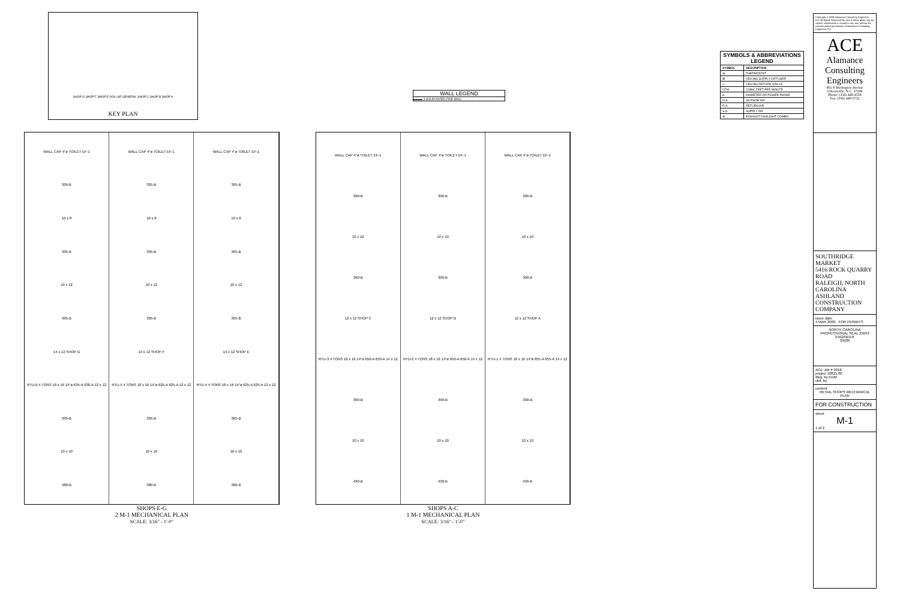SHOP G SHOP F SHOP E DOLLAR GENERAL SHOP C SHOP B SHOP A
KEY PLAN
WALL LEGEND
▬▬▬ 3-HOUR RATED FIRE WALL
| SYMBOLS & ABBREVIATIONS LEGEND | |
| --- | --- |
| SYMBOL | DESCRIPTION |
| ⊕ | THERMOSTAT |
| ⊠ | CEILING SUPPLY DIFFUSER |
| ▱ | CEILING RETURN GRILLE |
| CFM | CUBIC FEET PER MINUTE |
| ø | DIAMETER OR POWER PHASE |
| O.A. | OUTSIDE AIR |
| R.A. | RETURN AIR |
| S.A. | SUPPLY AIR |
| ⊗ | EXHAUST FAN/LIGHT COMBO |
WALL CAP 4"ø TOILET EF-1
305-B
10 x 8
305-B
10 x 12
305-B
14 x 12 SHOP G
RTU-6 4 TONS 18 x 16 14"ø 635-A 630-A 12 x 12
305-B
10 x 10
380-B
WALL CAP 4"ø TOILET EF-1
305-B
10 x 8
305-B
10 x 12
305-B
14 x 12 SHOP F
RTU-5 4 TONS 18 x 16 14"ø 625-A 625-A 12 x 12
305-B
10 x 10
380-B
WALL CAP 4"ø TOILET EF-1
305-B
10 x 8
305-B
10 x 12
305-B
14 x 12 SHOP E
RTU-4 4 TONS 18 x 16 14"ø 625-A 625-A 12 x 12
305-B
10 x 10
380-B
SHOPS E-G
2 M-1 MECHANICAL PLAN
SCALE: 3/16" - 1'-0"
WALL CAP 4"ø TOILET EF-1
390-B
10 x 10
390-B
12 x 12 SHOP C
RTU-3 4 TONS 18 x 16 14"ø 650-A 650-A 14 x 12
390-B
10 x 10
430-B
WALL CAP 4"ø TOILET EF-1
390-B
10 x 10
390-B
12 x 12 SHOP B
RTU-2 4 TONS 18 x 16 14"ø 650-A 650-A 14 x 12
390-B
10 x 10
430-B
WALL CAP 4"ø TOILET EF-1
390-B
10 x 10
390-B
12 x 12 SHOP A
RTU-1 4 TONS 18 x 16 14"ø 655-A 655-A 14 x 12
390-B
10 x 10
430-B
SHOPS A-C
1 M-1 MECHANICAL PLAN
SCALE: 3/16" - 1'-0"
Copyright © 2009 Alamance Consulting Engineers, P.A. All Rights Reserved No part of these plans may be copied, reproduced or reused in any way without the express written permission of Alamance Consulting Engineers, P.A.
ACE
Alamance Consulting Engineers
961-F Burlington Avenue
Gibsonville, N.C. 27249
Phone: (336) 449-4558
Fax: (336) 449-5732
SOUTHRIDGE MARKET
5416 ROCK QUARRY ROAD
RALEIGH, NORTH CAROLINA
ASHLAND CONSTRUCTION COMPANY
issue date:
4 MAR 2009 - FOR PERMITS
NORTH CAROLINA PROFESSIONAL SEAL 25043 ENGINEER
3/6/09
ACE Job # 9018
project 10821.00
dwg. by EDM
ckd. by
content
RETAIL SHOPS MECHANICAL PLAN
FOR CONSTRUCTION
sheet
M-11 of 2